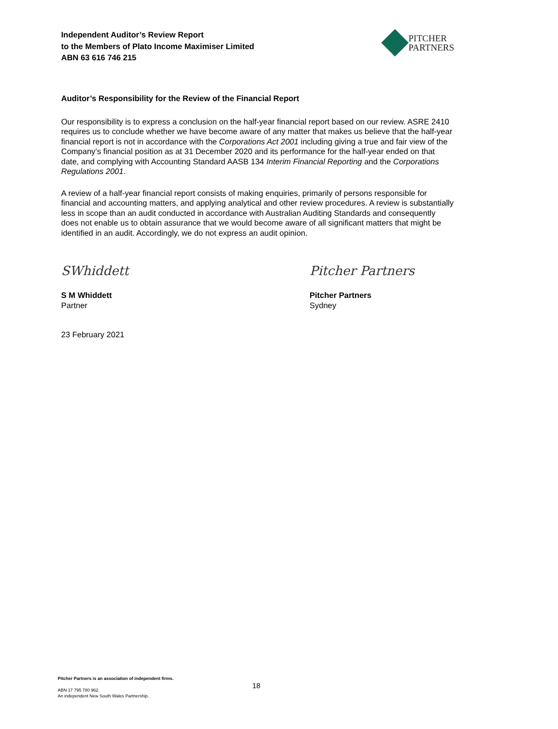Independent Auditor’s Review Report
to the Members of Plato Income Maximiser Limited
ABN 63 616 746 215
PITCHER
PARTNERS
Auditor’s Responsibility for the Review of the Financial Report
Our responsibility is to express a conclusion on the half-year financial report based on our review. ASRE 2410 requires us to conclude whether we have become aware of any matter that makes us believe that the half-year financial report is not in accordance with the Corporations Act 2001 including giving a true and fair view of the Company’s financial position as at 31 December 2020 and its performance for the half-year ended on that date, and complying with Accounting Standard AASB 134 Interim Financial Reporting and the Corporations Regulations 2001.
A review of a half-year financial report consists of making enquiries, primarily of persons responsible for financial and accounting matters, and applying analytical and other review procedures. A review is substantially less in scope than an audit conducted in accordance with Australian Auditing Standards and consequently does not enable us to obtain assurance that we would become aware of all significant matters that might be identified in an audit. Accordingly, we do not express an audit opinion.
SWhiddett
S M Whiddett
Partner
Pitcher Partners
Pitcher Partners
Sydney
23 February 2021
Pitcher Partners is an association of independent firms.
ABN 17 795 780 962.
An independent New South Wales Partnership.
18